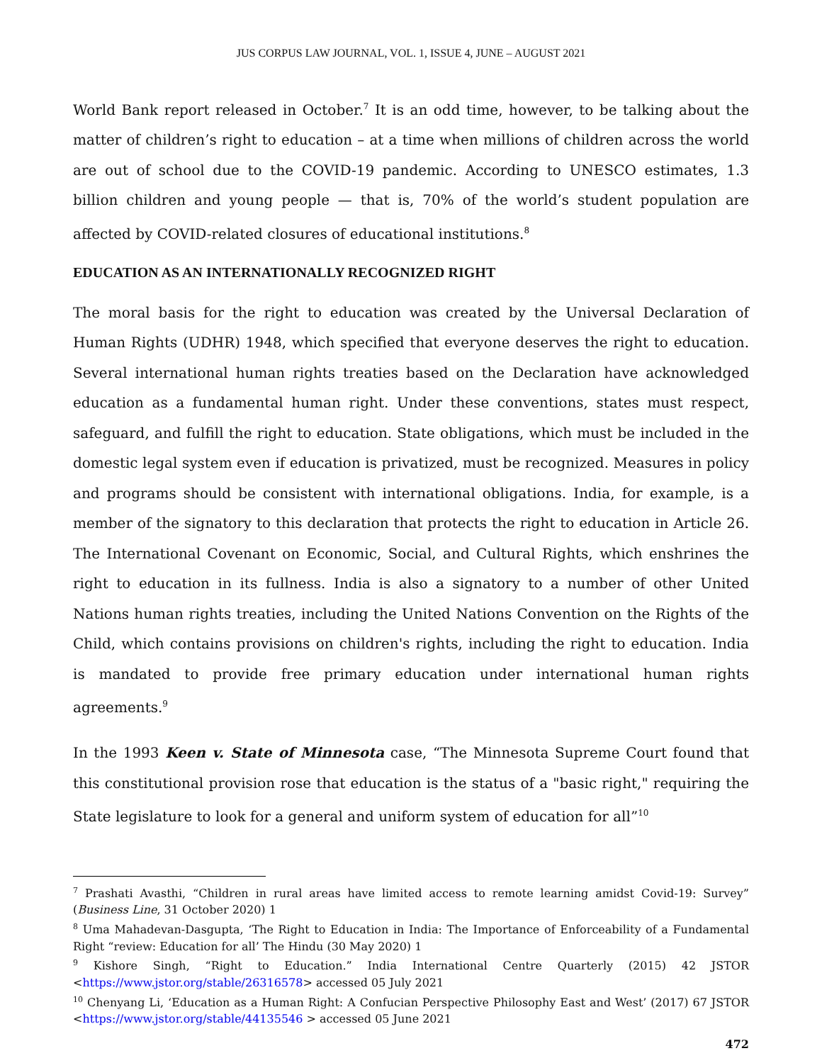JUS CORPUS LAW JOURNAL, VOL. 1, ISSUE 4, JUNE – AUGUST 2021
World Bank report released in October.<sup>7</sup> It is an odd time, however, to be talking about the matter of children’s right to education – at a time when millions of children across the world are out of school due to the COVID-19 pandemic. According to UNESCO estimates, 1.3 billion children and young people — that is, 70% of the world’s student population are affected by COVID-related closures of educational institutions.<sup>8</sup>
EDUCATION AS AN INTERNATIONALLY RECOGNIZED RIGHT
The moral basis for the right to education was created by the Universal Declaration of Human Rights (UDHR) 1948, which specified that everyone deserves the right to education. Several international human rights treaties based on the Declaration have acknowledged education as a fundamental human right. Under these conventions, states must respect, safeguard, and fulfill the right to education. State obligations, which must be included in the domestic legal system even if education is privatized, must be recognized. Measures in policy and programs should be consistent with international obligations. India, for example, is a member of the signatory to this declaration that protects the right to education in Article 26. The International Covenant on Economic, Social, and Cultural Rights, which enshrines the right to education in its fullness. India is also a signatory to a number of other United Nations human rights treaties, including the United Nations Convention on the Rights of the Child, which contains provisions on children's rights, including the right to education. India is mandated to provide free primary education under international human rights agreements.<sup>9</sup>
In the 1993 Keen v. State of Minnesota case, “The Minnesota Supreme Court found that this constitutional provision rose that education is the status of a "basic right," requiring the State legislature to look for a general and uniform system of education for all”<sup>10</sup>
<sup>7</sup> Prashati Avasthi, “Children in rural areas have limited access to remote learning amidst Covid-19: Survey” (Business Line, 31 October 2020) 1
<sup>8</sup> Uma Mahadevan-Dasgupta, ‘The Right to Education in India: The Importance of Enforceability of a Fundamental Right “review: Education for all’ The Hindu (30 May 2020) 1
<sup>9</sup> Kishore Singh, “Right to Education.” India International Centre Quarterly (2015) 42 JSTOR <https://www.jstor.org/stable/26316578> accessed 05 July 2021
<sup>10</sup> Chenyang Li, ‘Education as a Human Right: A Confucian Perspective Philosophy East and West’ (2017) 67 JSTOR <https://www.jstor.org/stable/44135546 > accessed 05 June 2021
472